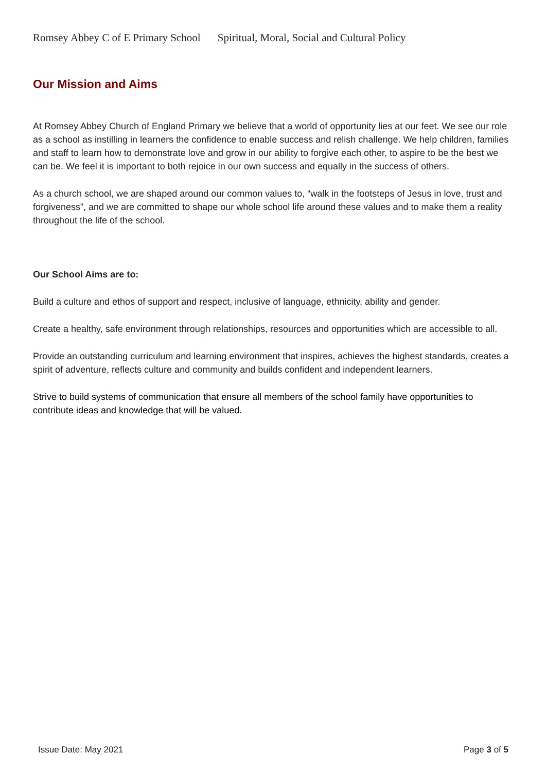Romsey Abbey C of E Primary School Spiritual, Moral, Social and Cultural Policy
Our Mission and Aims
At Romsey Abbey Church of England Primary we believe that a world of opportunity lies at our feet. We see our role as a school as instilling in learners the confidence to enable success and relish challenge. We help children, families and staff to learn how to demonstrate love and grow in our ability to forgive each other, to aspire to be the best we can be. We feel it is important to both rejoice in our own success and equally in the success of others.
As a church school, we are shaped around our common values to, “walk in the footsteps of Jesus in love, trust and forgiveness”, and we are committed to shape our whole school life around these values and to make them a reality throughout the life of the school.
Our School Aims are to:
Build a culture and ethos of support and respect, inclusive of language, ethnicity, ability and gender.
Create a healthy, safe environment through relationships, resources and opportunities which are accessible to all.
Provide an outstanding curriculum and learning environment that inspires, achieves the highest standards, creates a spirit of adventure, reflects culture and community and builds confident and independent learners.
Strive to build systems of communication that ensure all members of the school family have opportunities to contribute ideas and knowledge that will be valued.
Issue Date: May 2021 Page 3 of 5